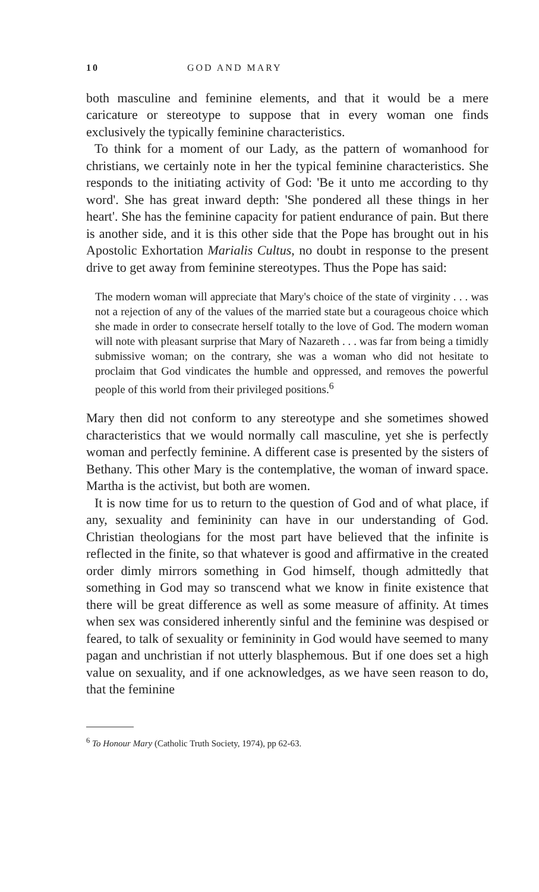10 GOD AND MARY
both masculine and feminine elements, and that it would be a mere caricature or stereotype to suppose that in every woman one finds exclusively the typically feminine characteristics.
To think for a moment of our Lady, as the pattern of womanhood for christians, we certainly note in her the typical feminine characteristics. She responds to the initiating activity of God: 'Be it unto me according to thy word'. She has great inward depth: 'She pondered all these things in her heart'. She has the feminine capacity for patient endurance of pain. But there is another side, and it is this other side that the Pope has brought out in his Apostolic Exhortation Marialis Cultus, no doubt in response to the present drive to get away from feminine stereotypes. Thus the Pope has said:
The modern woman will appreciate that Mary's choice of the state of virginity . . . was not a rejection of any of the values of the married state but a courageous choice which she made in order to consecrate herself totally to the love of God. The modern woman will note with pleasant surprise that Mary of Nazareth . . . was far from being a timidly submissive woman; on the contrary, she was a woman who did not hesitate to proclaim that God vindicates the humble and oppressed, and removes the powerful people of this world from their privileged positions.<sup>6</sup>
Mary then did not conform to any stereotype and she sometimes showed characteristics that we would normally call masculine, yet she is perfectly woman and perfectly feminine. A different case is presented by the sisters of Bethany. This other Mary is the contemplative, the woman of inward space. Martha is the activist, but both are women.
It is now time for us to return to the question of God and of what place, if any, sexuality and femininity can have in our understanding of God. Christian theologians for the most part have believed that the infinite is reflected in the finite, so that whatever is good and affirmative in the created order dimly mirrors something in God himself, though admittedly that something in God may so transcend what we know in finite existence that there will be great difference as well as some measure of affinity. At times when sex was considered inherently sinful and the feminine was despised or feared, to talk of sexuality or femininity in God would have seemed to many pagan and unchristian if not utterly blasphemous. But if one does set a high value on sexuality, and if one acknowledges, as we have seen reason to do, that the feminine
<sup>6</sup> To Honour Mary (Catholic Truth Society, 1974), pp 62-63.